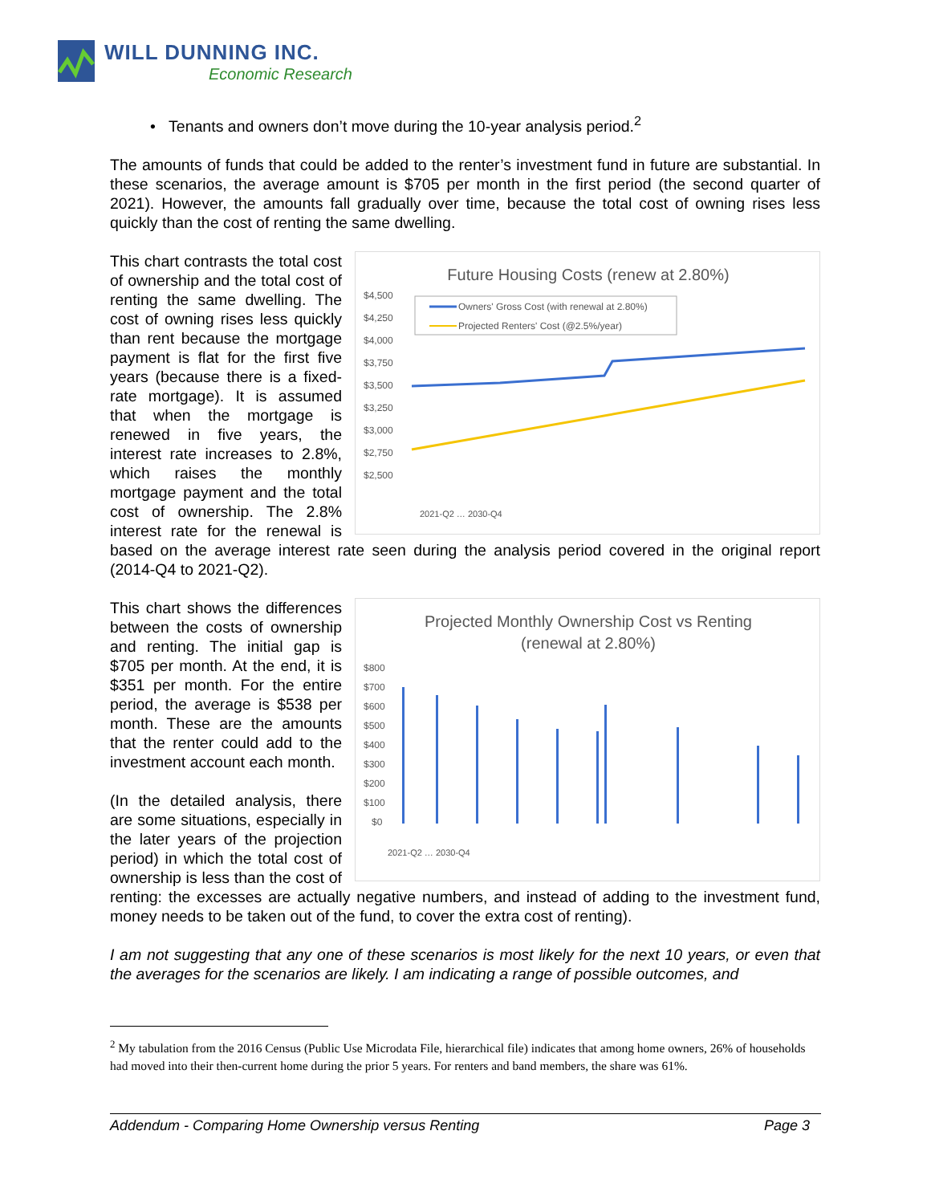WILL DUNNING INC.
Economic Research
• Tenants and owners don’t move during the 10-year analysis period.<sup>2</sup>
The amounts of funds that could be added to the renter’s investment fund in future are substantial. In these scenarios, the average amount is $705 per month in the first period (the second quarter of 2021). However, the amounts fall gradually over time, because the total cost of owning rises less quickly than the cost of renting the same dwelling.
Future Housing Costs (renew at 2.80%)
$4,500
$4,250
$4,000
$3,750
$3,500
$3,250
$3,000
$2,750
$2,500
Owners' Gross Cost (with renewal at 2.80%)
Projected Renters' Cost (@2.5%/year)
2021-Q2 … 2030-Q4
This chart contrasts the total cost of ownership and the total cost of renting the same dwelling. The cost of owning rises less quickly than rent because the mortgage payment is flat for the first five years (because there is a fixed-rate mortgage). It is assumed that when the mortgage is renewed in five years, the interest rate increases to 2.8%, which raises the monthly mortgage payment and the total cost of ownership. The 2.8% interest rate for the renewal is based on the average interest rate seen during the analysis period covered in the original report (2014-Q4 to 2021-Q2).
Projected Monthly Ownership Cost vs Renting
(renewal at 2.80%)
$800
$700
$600
$500
$400
$300
$200
$100
$0
2021-Q2 … 2030-Q4
This chart shows the differences between the costs of ownership and renting. The initial gap is $705 per month. At the end, it is $351 per month. For the entire period, the average is $538 per month. These are the amounts that the renter could add to the investment account each month.
(In the detailed analysis, there are some situations, especially in the later years of the projection period) in which the total cost of ownership is less than the cost of renting: the excesses are actually negative numbers, and instead of adding to the investment fund, money needs to be taken out of the fund, to cover the extra cost of renting).
I am not suggesting that any one of these scenarios is most likely for the next 10 years, or even that the averages for the scenarios are likely. I am indicating a range of possible outcomes, and
<sup>2</sup> My tabulation from the 2016 Census (Public Use Microdata File, hierarchical file) indicates that among home owners, 26% of households had moved into their then-current home during the prior 5 years. For renters and band members, the share was 61%.
Addendum - Comparing Home Ownership versus Renting Page 3